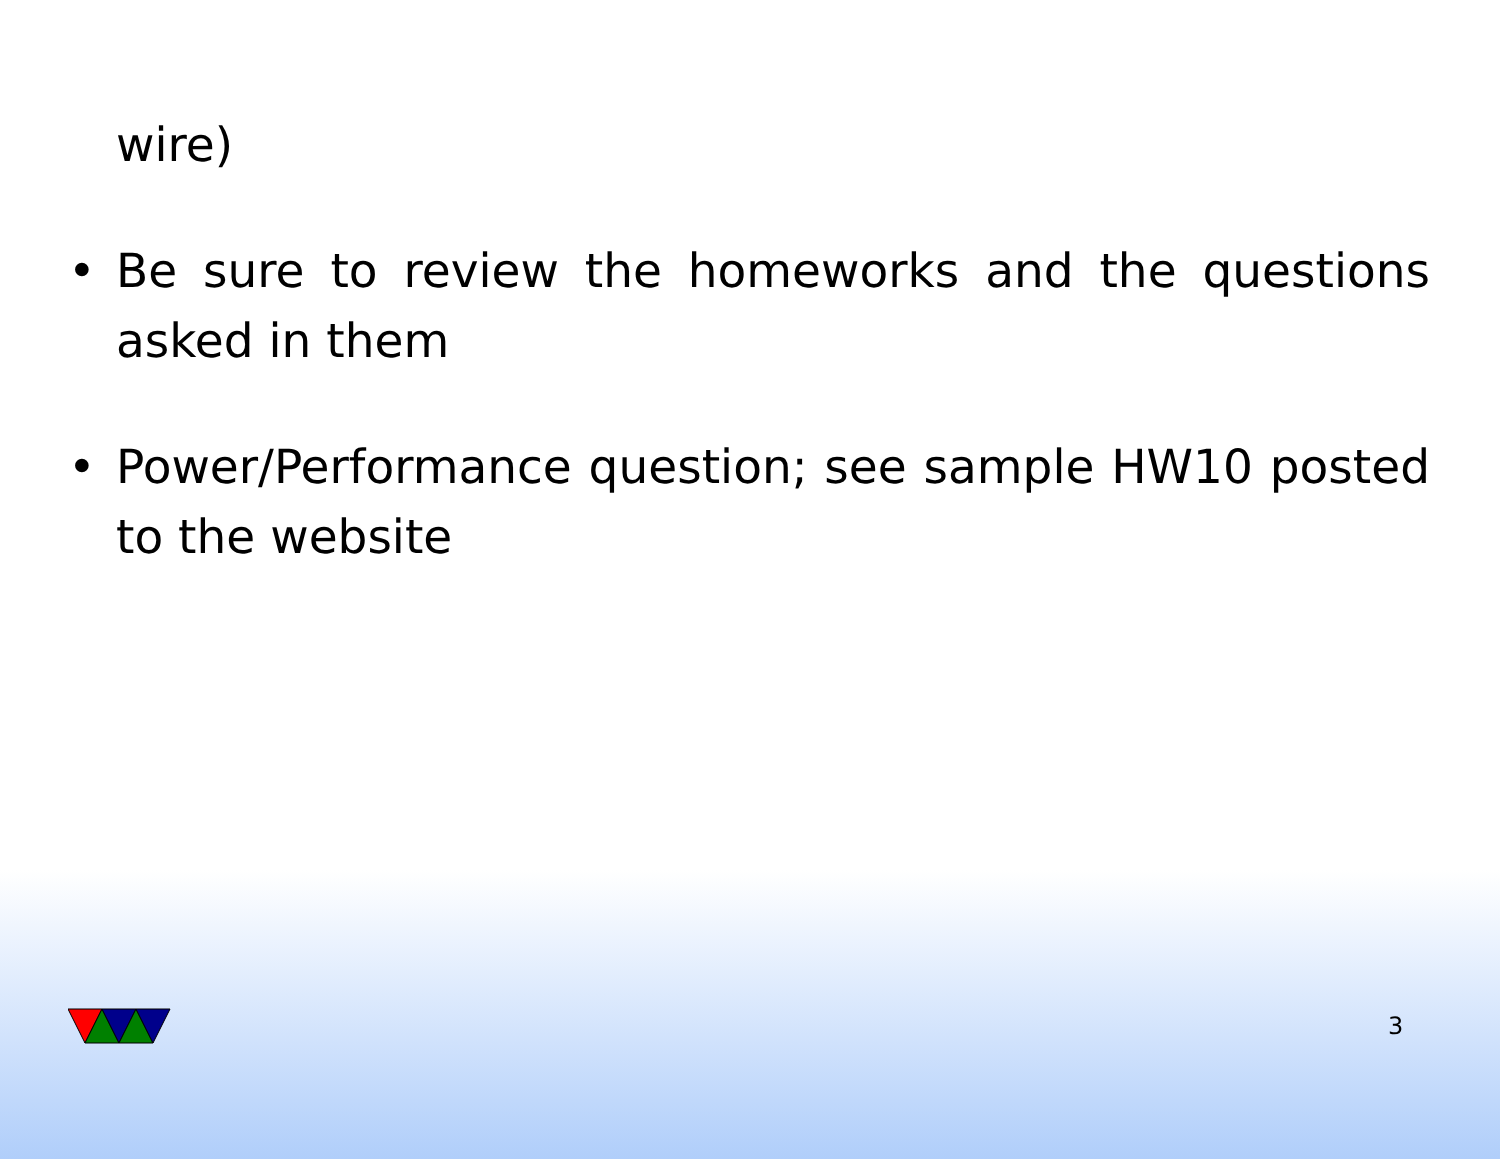wire)
• Be sure to review the homeworks and the questions asked in them
• Power/Performance question; see sample HW10 posted to the website
3